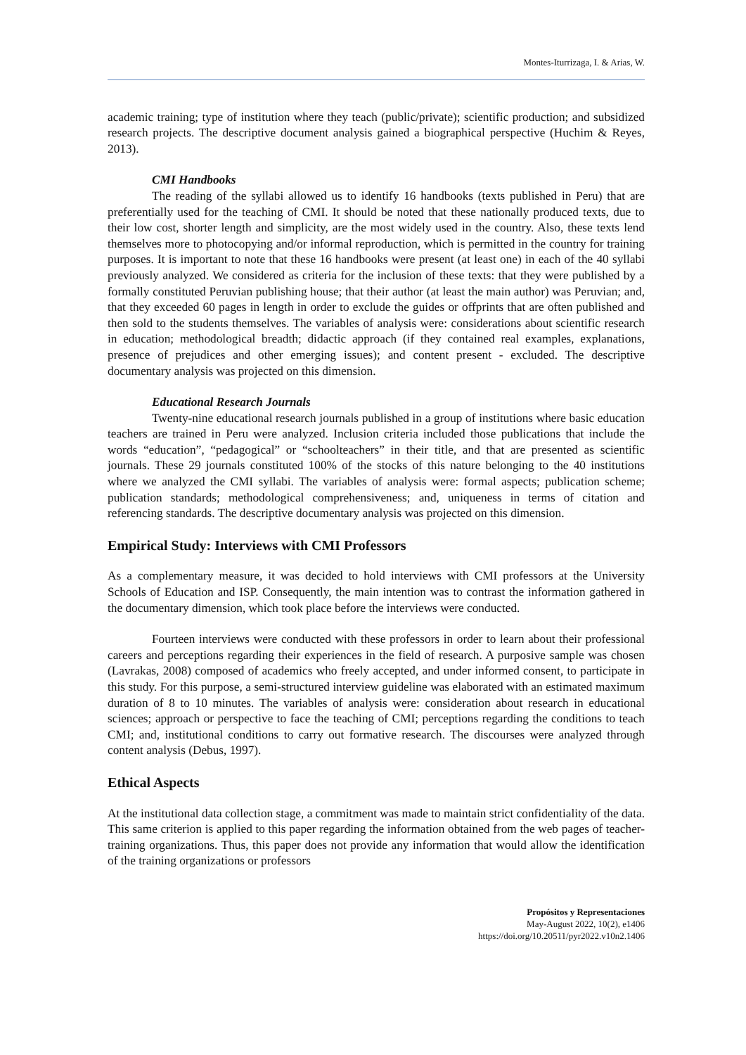Montes-Iturrizaga, I. & Arias, W.
academic training; type of institution where they teach (public/private); scientific production; and subsidized research projects. The descriptive document analysis gained a biographical perspective (Huchim & Reyes, 2013).
CMI Handbooks
The reading of the syllabi allowed us to identify 16 handbooks (texts published in Peru) that are preferentially used for the teaching of CMI. It should be noted that these nationally produced texts, due to their low cost, shorter length and simplicity, are the most widely used in the country. Also, these texts lend themselves more to photocopying and/or informal reproduction, which is permitted in the country for training purposes. It is important to note that these 16 handbooks were present (at least one) in each of the 40 syllabi previously analyzed. We considered as criteria for the inclusion of these texts: that they were published by a formally constituted Peruvian publishing house; that their author (at least the main author) was Peruvian; and, that they exceeded 60 pages in length in order to exclude the guides or offprints that are often published and then sold to the students themselves. The variables of analysis were: considerations about scientific research in education; methodological breadth; didactic approach (if they contained real examples, explanations, presence of prejudices and other emerging issues); and content present - excluded. The descriptive documentary analysis was projected on this dimension.
Educational Research Journals
Twenty-nine educational research journals published in a group of institutions where basic education teachers are trained in Peru were analyzed. Inclusion criteria included those publications that include the words “education”, “pedagogical” or “schoolteachers” in their title, and that are presented as scientific journals. These 29 journals constituted 100% of the stocks of this nature belonging to the 40 institutions where we analyzed the CMI syllabi. The variables of analysis were: formal aspects; publication scheme; publication standards; methodological comprehensiveness; and, uniqueness in terms of citation and referencing standards. The descriptive documentary analysis was projected on this dimension.
Empirical Study: Interviews with CMI Professors
As a complementary measure, it was decided to hold interviews with CMI professors at the University Schools of Education and ISP. Consequently, the main intention was to contrast the information gathered in the documentary dimension, which took place before the interviews were conducted.
Fourteen interviews were conducted with these professors in order to learn about their professional careers and perceptions regarding their experiences in the field of research. A purposive sample was chosen (Lavrakas, 2008) composed of academics who freely accepted, and under informed consent, to participate in this study. For this purpose, a semi-structured interview guideline was elaborated with an estimated maximum duration of 8 to 10 minutes. The variables of analysis were: consideration about research in educational sciences; approach or perspective to face the teaching of CMI; perceptions regarding the conditions to teach CMI; and, institutional conditions to carry out formative research. The discourses were analyzed through content analysis (Debus, 1997).
Ethical Aspects
At the institutional data collection stage, a commitment was made to maintain strict confidentiality of the data. This same criterion is applied to this paper regarding the information obtained from the web pages of teacher-training organizations. Thus, this paper does not provide any information that would allow the identification of the training organizations or professors
Propósitos y Representaciones
May-August 2022, 10(2), e1406
https://doi.org/10.20511/pyr2022.v10n2.1406